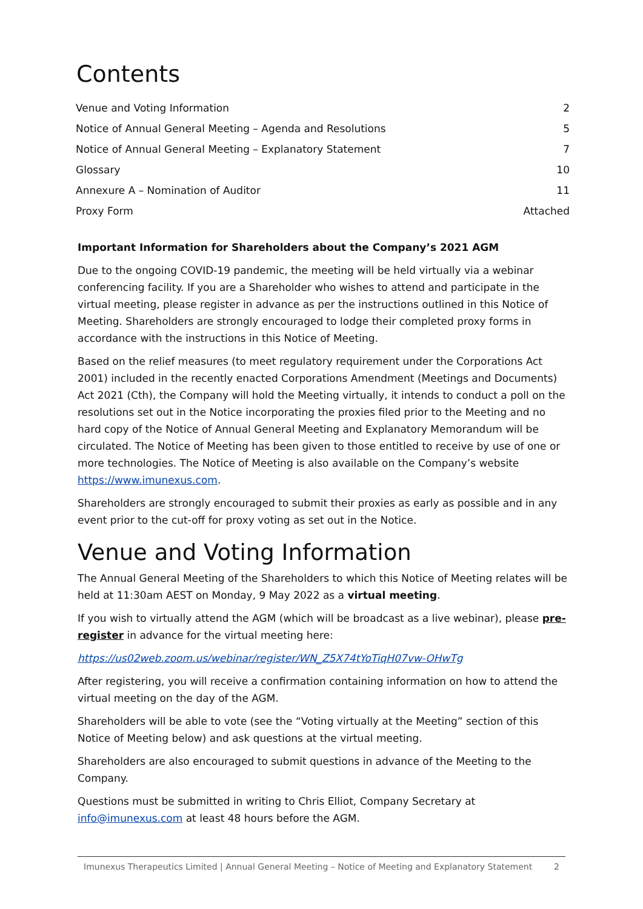Contents
| Venue and Voting Information | 2 |
| Notice of Annual General Meeting – Agenda and Resolutions | 5 |
| Notice of Annual General Meeting – Explanatory Statement | 7 |
| Glossary | 10 |
| Annexure A – Nomination of Auditor | 11 |
| Proxy Form | Attached |
Important Information for Shareholders about the Company’s 2021 AGM
Due to the ongoing COVID-19 pandemic, the meeting will be held virtually via a webinar conferencing facility. If you are a Shareholder who wishes to attend and participate in the virtual meeting, please register in advance as per the instructions outlined in this Notice of Meeting. Shareholders are strongly encouraged to lodge their completed proxy forms in accordance with the instructions in this Notice of Meeting.
Based on the relief measures (to meet regulatory requirement under the Corporations Act 2001) included in the recently enacted Corporations Amendment (Meetings and Documents) Act 2021 (Cth), the Company will hold the Meeting virtually, it intends to conduct a poll on the resolutions set out in the Notice incorporating the proxies filed prior to the Meeting and no hard copy of the Notice of Annual General Meeting and Explanatory Memorandum will be circulated. The Notice of Meeting has been given to those entitled to receive by use of one or more technologies. The Notice of Meeting is also available on the Company’s website https://www.imunexus.com.
Shareholders are strongly encouraged to submit their proxies as early as possible and in any event prior to the cut-off for proxy voting as set out in the Notice.
Venue and Voting Information
The Annual General Meeting of the Shareholders to which this Notice of Meeting relates will be held at 11:30am AEST on Monday, 9 May 2022 as a virtual meeting.
If you wish to virtually attend the AGM (which will be broadcast as a live webinar), please pre-register in advance for the virtual meeting here:
https://us02web.zoom.us/webinar/register/WN_Z5X74tYoTiqH07vw-OHwTg
After registering, you will receive a confirmation containing information on how to attend the virtual meeting on the day of the AGM.
Shareholders will be able to vote (see the “Voting virtually at the Meeting” section of this Notice of Meeting below) and ask questions at the virtual meeting.
Shareholders are also encouraged to submit questions in advance of the Meeting to the Company.
Questions must be submitted in writing to Chris Elliot, Company Secretary at info@imunexus.com at least 48 hours before the AGM.
Imunexus Therapeutics Limited | Annual General Meeting – Notice of Meeting and Explanatory Statement 2